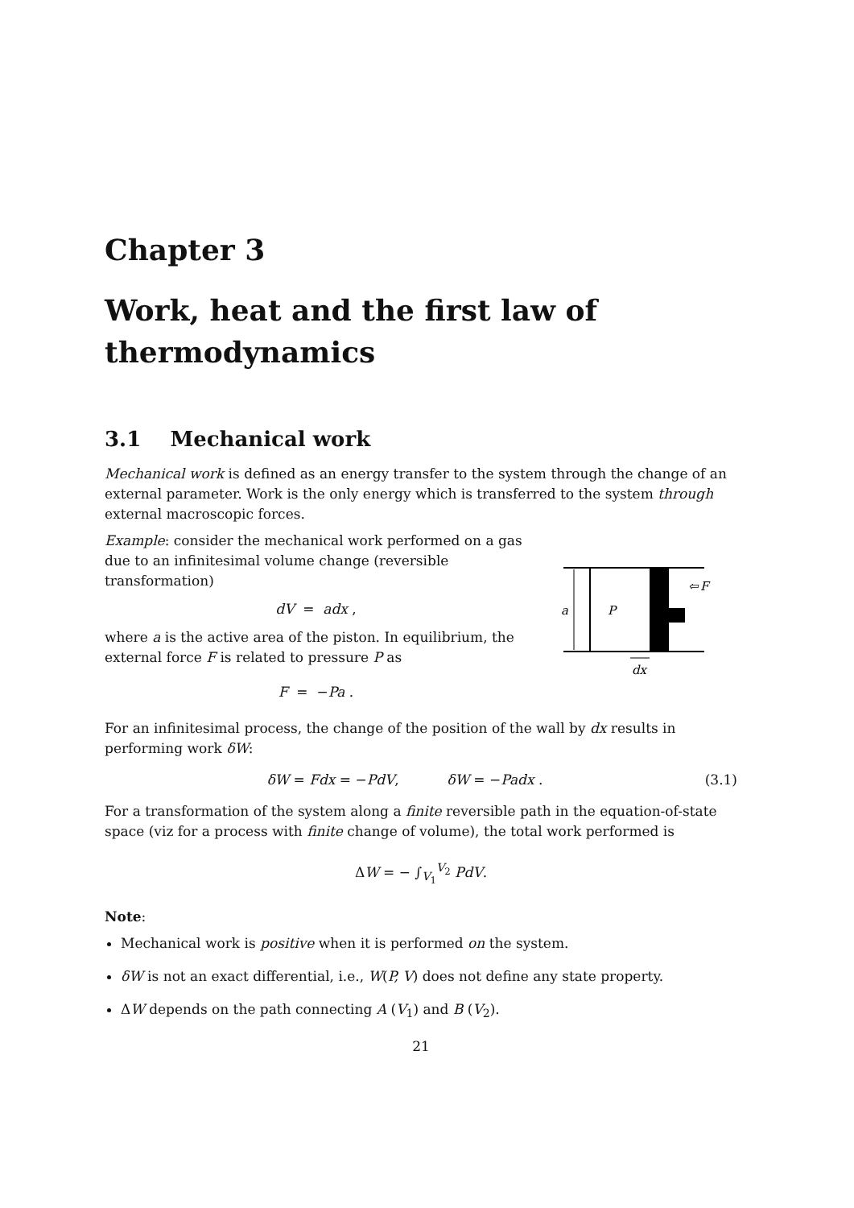Chapter 3
Work, heat and the first law of thermodynamics
3.1 Mechanical work
Mechanical work is defined as an energy transfer to the system through the change of an external parameter. Work is the only energy which is transferred to the system through external macroscopic forces.
Example: consider the mechanical work performed on a gas due to an infinitesimal volume change (reversible transformation)
dV = adx ,
where a is the active area of the piston. In equilibrium, the external force F is related to pressure P as
F = −Pa .
a
P
F
⇦
dx
For an infinitesimal process, the change of the position of the wall by dx results in performing work δW:
δW = Fdx = −PdV, δW = −Padx . (3.1)
For a transformation of the system along a finite reversible path in the equation-of-state space (viz for a process with finite change of volume), the total work performed is
ΔW = − ∫<sub>V<sub>1</sub></sub><sup>V<sub>2</sub></sup> PdV.
Note:
Mechanical work is positive when it is performed on the system.
δW is not an exact differential, i.e., W(P, V) does not define any state property.
ΔW depends on the path connecting A (V<sub>1</sub>) and B (V<sub>2</sub>).
21